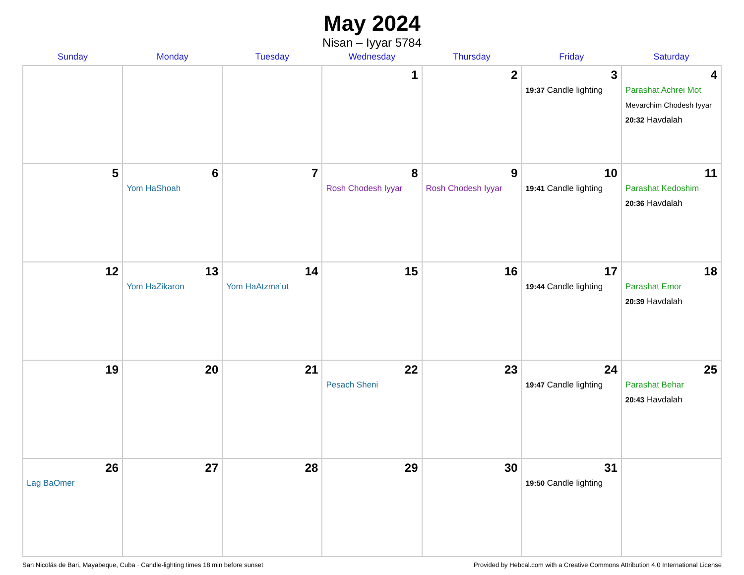May 2024
Nisan – Iyyar 5784
| Sunday | Monday | Tuesday | Wednesday | Thursday | Friday | Saturday |
| --- | --- | --- | --- | --- | --- | --- |
| | | | 1 | 2 | 3 19:37 Candle lighting | 4 Parashat Achrei Mot Mevarchim Chodesh Iyyar 20:32 Havdalah |
| 5 | 6 Yom HaShoah | 7 | 8 Rosh Chodesh Iyyar | 9 Rosh Chodesh Iyyar | 10 19:41 Candle lighting | 11 Parashat Kedoshim 20:36 Havdalah |
| 12 | 13 Yom HaZikaron | 14 Yom HaAtzma’ut | 15 | 16 | 17 19:44 Candle lighting | 18 Parashat Emor 20:39 Havdalah |
| 19 | 20 | 21 | 22 Pesach Sheni | 23 | 24 19:47 Candle lighting | 25 Parashat Behar 20:43 Havdalah |
| 26 Lag BaOmer | 27 | 28 | 29 | 30 | 31 19:50 Candle lighting | |
San Nicolás de Bari, Mayabeque, Cuba · Candle-lighting times 18 min before sunset Provided by Hebcal.com with a Creative Commons Attribution 4.0 International License